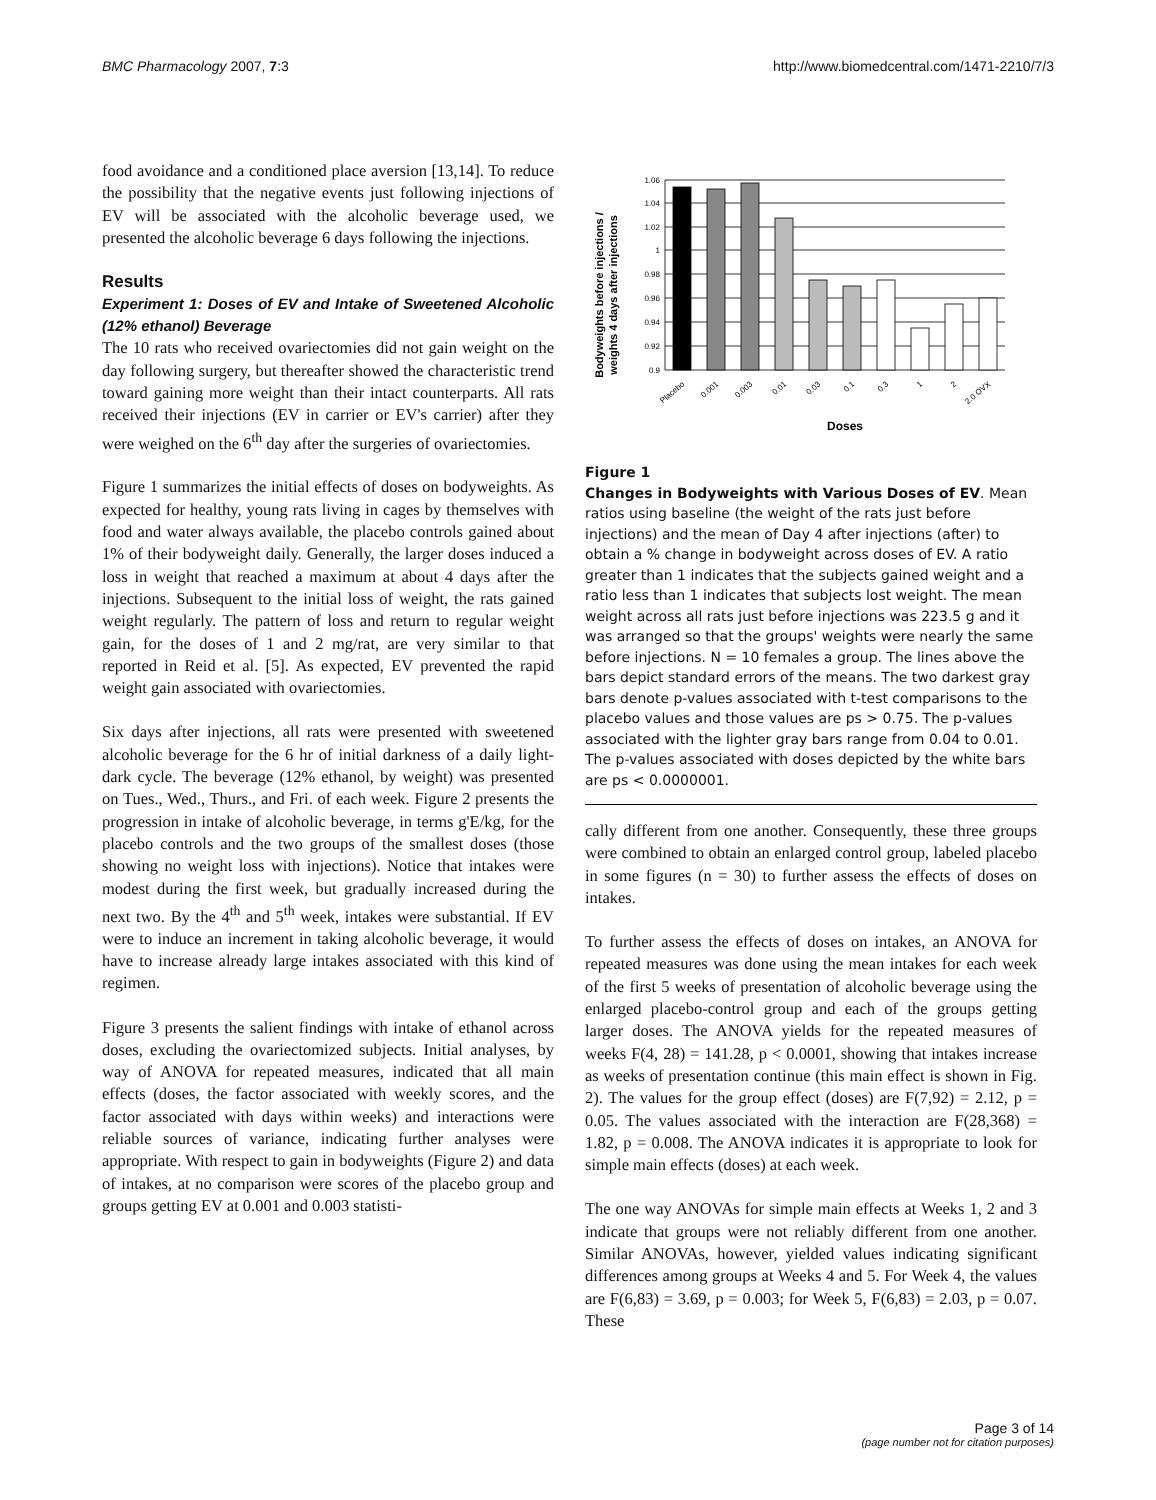BMC Pharmacology 2007, 7:3 http://www.biomedcentral.com/1471-2210/7/3
food avoidance and a conditioned place aversion [13,14]. To reduce the possibility that the negative events just following injections of EV will be associated with the alcoholic beverage used, we presented the alcoholic beverage 6 days following the injections.
Results
Experiment 1: Doses of EV and Intake of Sweetened Alcoholic (12% ethanol) Beverage
The 10 rats who received ovariectomies did not gain weight on the day following surgery, but thereafter showed the characteristic trend toward gaining more weight than their intact counterparts. All rats received their injections (EV in carrier or EV's carrier) after they were weighed on the 6<sup>th</sup> day after the surgeries of ovariectomies.
Figure 1 summarizes the initial effects of doses on bodyweights. As expected for healthy, young rats living in cages by themselves with food and water always available, the placebo controls gained about 1% of their bodyweight daily. Generally, the larger doses induced a loss in weight that reached a maximum at about 4 days after the injections. Subsequent to the initial loss of weight, the rats gained weight regularly. The pattern of loss and return to regular weight gain, for the doses of 1 and 2 mg/rat, are very similar to that reported in Reid et al. [5]. As expected, EV prevented the rapid weight gain associated with ovariectomies.
Six days after injections, all rats were presented with sweetened alcoholic beverage for the 6 hr of initial darkness of a daily light-dark cycle. The beverage (12% ethanol, by weight) was presented on Tues., Wed., Thurs., and Fri. of each week. Figure 2 presents the progression in intake of alcoholic beverage, in terms g'E/kg, for the placebo controls and the two groups of the smallest doses (those showing no weight loss with injections). Notice that intakes were modest during the first week, but gradually increased during the next two. By the 4<sup>th</sup> and 5<sup>th</sup> week, intakes were substantial. If EV were to induce an increment in taking alcoholic beverage, it would have to increase already large intakes associated with this kind of regimen.
Figure 3 presents the salient findings with intake of ethanol across doses, excluding the ovariectomized subjects. Initial analyses, by way of ANOVA for repeated measures, indicated that all main effects (doses, the factor associated with weekly scores, and the factor associated with days within weeks) and interactions were reliable sources of variance, indicating further analyses were appropriate. With respect to gain in bodyweights (Figure 2) and data of intakes, at no comparison were scores of the placebo group and groups getting EV at 0.001 and 0.003 statisti-
Bodyweights before injections /
weights 4 days after injections
1.06
1.04
1.02
1
0.98
0.96
0.94
0.92
0.9
Placebo
0.001
0.003
0.01
0.03
0.1
0.3
1
2
2.0 OVX
Doses
Figure 1
Changes in Bodyweights with Various Doses of EV. Mean ratios using baseline (the weight of the rats just before injections) and the mean of Day 4 after injections (after) to obtain a % change in bodyweight across doses of EV. A ratio greater than 1 indicates that the subjects gained weight and a ratio less than 1 indicates that subjects lost weight. The mean weight across all rats just before injections was 223.5 g and it was arranged so that the groups' weights were nearly the same before injections. N = 10 females a group. The lines above the bars depict standard errors of the means. The two darkest gray bars denote p-values associated with t-test comparisons to the placebo values and those values are ps > 0.75. The p-values associated with the lighter gray bars range from 0.04 to 0.01. The p-values associated with doses depicted by the white bars are ps < 0.0000001.
cally different from one another. Consequently, these three groups were combined to obtain an enlarged control group, labeled placebo in some figures (n = 30) to further assess the effects of doses on intakes.
To further assess the effects of doses on intakes, an ANOVA for repeated measures was done using the mean intakes for each week of the first 5 weeks of presentation of alcoholic beverage using the enlarged placebo-control group and each of the groups getting larger doses. The ANOVA yields for the repeated measures of weeks F(4, 28) = 141.28, p < 0.0001, showing that intakes increase as weeks of presentation continue (this main effect is shown in Fig. 2). The values for the group effect (doses) are F(7,92) = 2.12, p = 0.05. The values associated with the interaction are F(28,368) = 1.82, p = 0.008. The ANOVA indicates it is appropriate to look for simple main effects (doses) at each week.
The one way ANOVAs for simple main effects at Weeks 1, 2 and 3 indicate that groups were not reliably different from one another. Similar ANOVAs, however, yielded values indicating significant differences among groups at Weeks 4 and 5. For Week 4, the values are F(6,83) = 3.69, p = 0.003; for Week 5, F(6,83) = 2.03, p = 0.07. These
Page 3 of 14
(page number not for citation purposes)